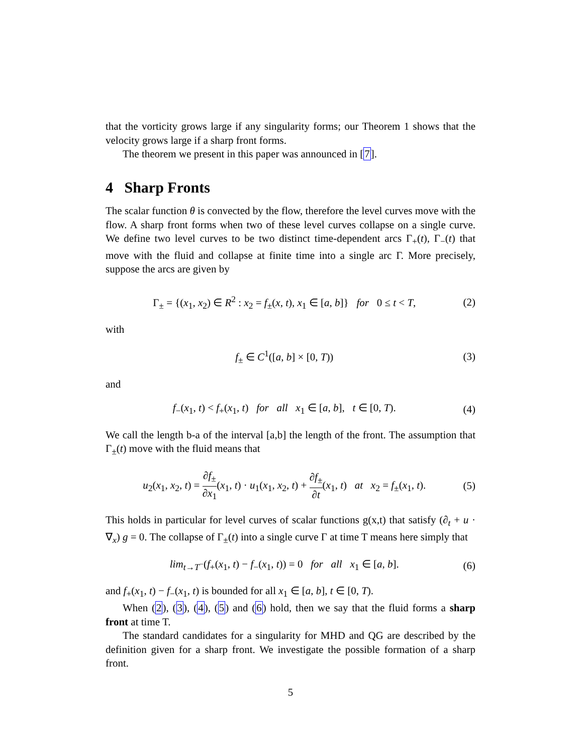that the vorticity grows large if any singularity forms; our Theorem 1 shows that the velocity grows large if a sharp front forms.
The theorem we present in this paper was announced in [7].
4 Sharp Fronts
The scalar function θ is convected by the flow, therefore the level curves move with the flow. A sharp front forms when two of these level curves collapse on a single curve. We define two level curves to be two distinct time-dependent arcs Γ<sub>+</sub>(t), Γ<sub>−</sub>(t) that move with the fluid and collapse at finite time into a single arc Γ. More precisely, suppose the arcs are given by
Γ<sub>±</sub> = {(x<sub>1</sub>, x<sub>2</sub>) ∈ R<sup>2</sup> : x<sub>2</sub> = f<sub>±</sub>(x, t), x<sub>1</sub> ∈ [a, b]} for 0 ≤ t < T, (2)
with
f<sub>±</sub> ∈ C<sup>1</sup>([a, b] × [0, T)) (3)
and
f<sub>−</sub>(x<sub>1</sub>, t) < f<sub>+</sub>(x<sub>1</sub>, t) for all x<sub>1</sub> ∈ [a, b], t ∈ [0, T). (4)
We call the length b-a of the interval [a,b] the length of the front. The assumption that Γ<sub>±</sub>(t) move with the fluid means that
u<sub>2</sub>(x<sub>1</sub>, x<sub>2</sub>, t) = ∂f<sub>±</sub> ∂x<sub>1</sub>(x<sub>1</sub>, t) · u<sub>1</sub>(x<sub>1</sub>, x<sub>2</sub>, t) + ∂f<sub>±</sub> ∂t(x<sub>1</sub>, t) at x<sub>2</sub> = f<sub>±</sub>(x<sub>1</sub>, t). (5)
This holds in particular for level curves of scalar functions g(x,t) that satisfy (∂<sub>t</sub> + u · ∇<sub>x</sub>) g = 0. The collapse of Γ<sub>±</sub>(t) into a single curve Γ at time T means here simply that
lim<sub>t→T<sup>−</sup></sub>(f<sub>+</sub>(x<sub>1</sub>, t) − f<sub>−</sub>(x<sub>1</sub>, t)) = 0 for all x<sub>1</sub> ∈ [a, b]. (6)
and f<sub>+</sub>(x<sub>1</sub>, t) − f<sub>−</sub>(x<sub>1</sub>, t) is bounded for all x<sub>1</sub> ∈ [a, b], t ∈ [0, T).
When (2), (3), (4), (5) and (6) hold, then we say that the fluid forms a sharp front at time T.
The standard candidates for a singularity for MHD and QG are described by the definition given for a sharp front. We investigate the possible formation of a sharp front.
5